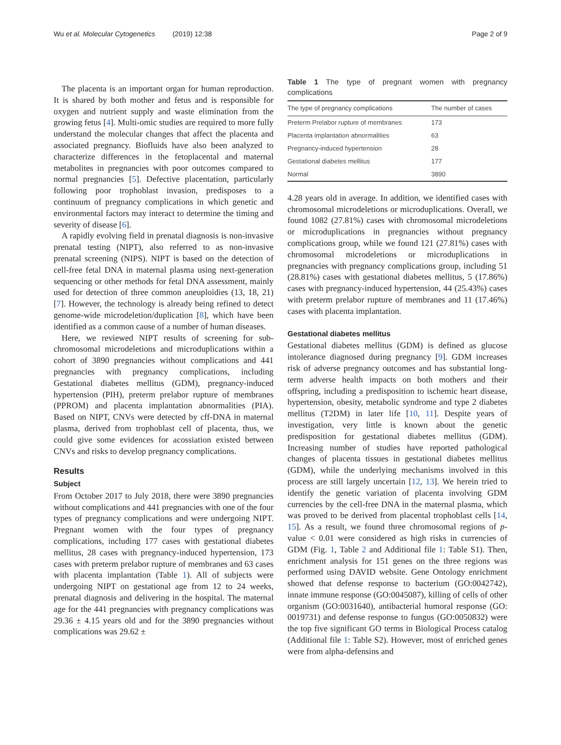Wu et al. Molecular Cytogenetics (2019) 12:38 Page 2 of 9
The placenta is an important organ for human reproduction. It is shared by both mother and fetus and is responsible for oxygen and nutrient supply and waste elimination from the growing fetus [4]. Multi-omic studies are required to more fully understand the molecular changes that affect the placenta and associated pregnancy. Biofluids have also been analyzed to characterize differences in the fetoplacental and maternal metabolites in pregnancies with poor outcomes compared to normal pregnancies [5]. Defective placentation, particularly following poor trophoblast invasion, predisposes to a continuum of pregnancy complications in which genetic and environmental factors may interact to determine the timing and severity of disease [6].
A rapidly evolving field in prenatal diagnosis is non-invasive prenatal testing (NIPT), also referred to as non-invasive prenatal screening (NIPS). NIPT is based on the detection of cell-free fetal DNA in maternal plasma using next-generation sequencing or other methods for fetal DNA assessment, mainly used for detection of three common aneuploidies (13, 18, 21) [7]. However, the technology is already being refined to detect genome-wide microdeletion/duplication [8], which have been identified as a common cause of a number of human diseases.
Here, we reviewed NIPT results of screening for sub-chromosomal microdeletions and microduplications within a cohort of 3890 pregnancies without complications and 441 pregnancies with pregnancy complications, including Gestational diabetes mellitus (GDM), pregnancy-induced hypertension (PIH), preterm prelabor rupture of membranes (PPROM) and placenta implantation abnormalities (PIA). Based on NIPT, CNVs were detected by cff-DNA in maternal plasma, derived from trophoblast cell of placenta, thus, we could give some evidences for acossiation existed between CNVs and risks to develop pregnancy complications.
Results
Subject
From October 2017 to July 2018, there were 3890 pregnancies without complications and 441 pregnancies with one of the four types of pregnancy complications and were undergoing NIPT. Pregnant women with the four types of pregnancy complications, including 177 cases with gestational diabetes mellitus, 28 cases with pregnancy-induced hypertension, 173 cases with preterm prelabor rupture of membranes and 63 cases with placenta implantation (Table 1). All of subjects were undergoing NIPT on gestational age from 12 to 24 weeks, prenatal diagnosis and delivering in the hospital. The maternal age for the 441 pregnancies with pregnancy complications was 29.36 ± 4.15 years old and for the 3890 pregnancies without complications was 29.62 ±
Table 1 The type of pregnant women with pregnancy complications
| The type of pregnancy complications | The number of cases |
| --- | --- |
| Preterm Prelabor rupture of membranes | 173 |
| Placenta implantation abnormalities | 63 |
| Pregnancy-induced hypertension | 28 |
| Gestational diabetes mellitus | 177 |
| Normal | 3890 |
4.28 years old in average. In addition, we identified cases with chromosomal microdeletions or microduplications. Overall, we found 1082 (27.81%) cases with chromosomal microdeletions or microduplications in pregnancies without pregnancy complications group, while we found 121 (27.81%) cases with chromosomal microdeletions or microduplications in pregnancies with pregnancy complications group, including 51 (28.81%) cases with gestational diabetes mellitus, 5 (17.86%) cases with pregnancy-induced hypertension, 44 (25.43%) cases with preterm prelabor rupture of membranes and 11 (17.46%) cases with placenta implantation.
Gestational diabetes mellitus
Gestational diabetes mellitus (GDM) is defined as glucose intolerance diagnosed during pregnancy [9]. GDM increases risk of adverse pregnancy outcomes and has substantial long-term adverse health impacts on both mothers and their offspring, including a predisposition to ischemic heart disease, hypertension, obesity, metabolic syndrome and type 2 diabetes mellitus (T2DM) in later life [10, 11]. Despite years of investigation, very little is known about the genetic predisposition for gestational diabetes mellitus (GDM). Increasing number of studies have reported pathological changes of placenta tissues in gestational diabetes mellitus (GDM), while the underlying mechanisms involved in this process are still largely uncertain [12, 13]. We herein tried to identify the genetic variation of placenta involving GDM currencies by the cell-free DNA in the maternal plasma, which was proved to be derived from placental trophoblast cells [14, 15]. As a result, we found three chromosomal regions of p-value < 0.01 were considered as high risks in currencies of GDM (Fig. 1, Table 2 and Additional file 1: Table S1). Then, enrichment analysis for 151 genes on the three regions was performed using DAVID website. Gene Ontology enrichment showed that defense response to bacterium (GO:0042742), innate immune response (GO:0045087), killing of cells of other organism (GO:0031640), antibacterial humoral response (GO: 0019731) and defense response to fungus (GO:0050832) were the top five significant GO terms in Biological Process catalog (Additional file 1: Table S2). However, most of enriched genes were from alpha-defensins and